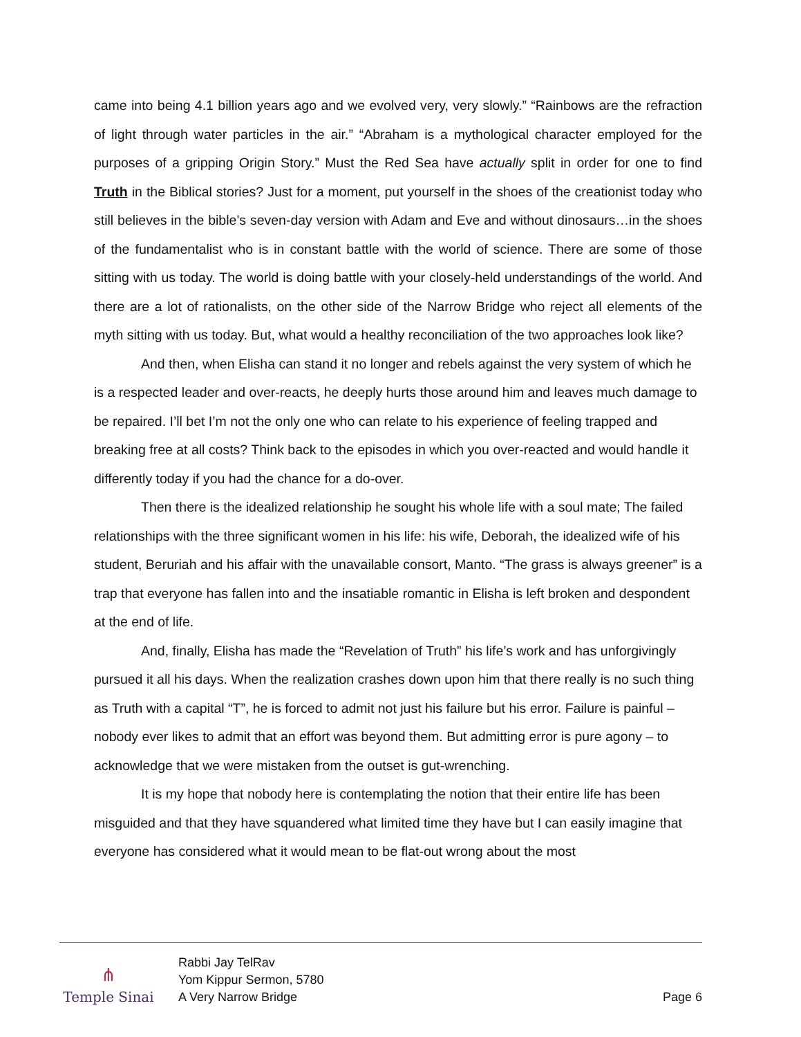came into being 4.1 billion years ago and we evolved very, very slowly.” “Rainbows are the refraction of light through water particles in the air.” “Abraham is a mythological character employed for the purposes of a gripping Origin Story.” Must the Red Sea have actually split in order for one to find Truth in the Biblical stories? Just for a moment, put yourself in the shoes of the creationist today who still believes in the bible’s seven-day version with Adam and Eve and without dinosaurs…in the shoes of the fundamentalist who is in constant battle with the world of science. There are some of those sitting with us today. The world is doing battle with your closely-held understandings of the world. And there are a lot of rationalists, on the other side of the Narrow Bridge who reject all elements of the myth sitting with us today. But, what would a healthy reconciliation of the two approaches look like?
And then, when Elisha can stand it no longer and rebels against the very system of which he is a respected leader and over-reacts, he deeply hurts those around him and leaves much damage to be repaired. I’ll bet I’m not the only one who can relate to his experience of feeling trapped and breaking free at all costs? Think back to the episodes in which you over-reacted and would handle it differently today if you had the chance for a do-over.
Then there is the idealized relationship he sought his whole life with a soul mate; The failed relationships with the three significant women in his life: his wife, Deborah, the idealized wife of his student, Beruriah and his affair with the unavailable consort, Manto. “The grass is always greener” is a trap that everyone has fallen into and the insatiable romantic in Elisha is left broken and despondent at the end of life.
And, finally, Elisha has made the “Revelation of Truth” his life’s work and has unforgivingly pursued it all his days. When the realization crashes down upon him that there really is no such thing as Truth with a capital “T”, he is forced to admit not just his failure but his error. Failure is painful – nobody ever likes to admit that an effort was beyond them. But admitting error is pure agony – to acknowledge that we were mistaken from the outset is gut-wrenching.
It is my hope that nobody here is contemplating the notion that their entire life has been misguided and that they have squandered what limited time they have but I can easily imagine that everyone has considered what it would mean to be flat-out wrong about the most
⋔
Temple Sinai
Rabbi Jay TelRav
Yom Kippur Sermon, 5780
A Very Narrow Bridge
Page 6